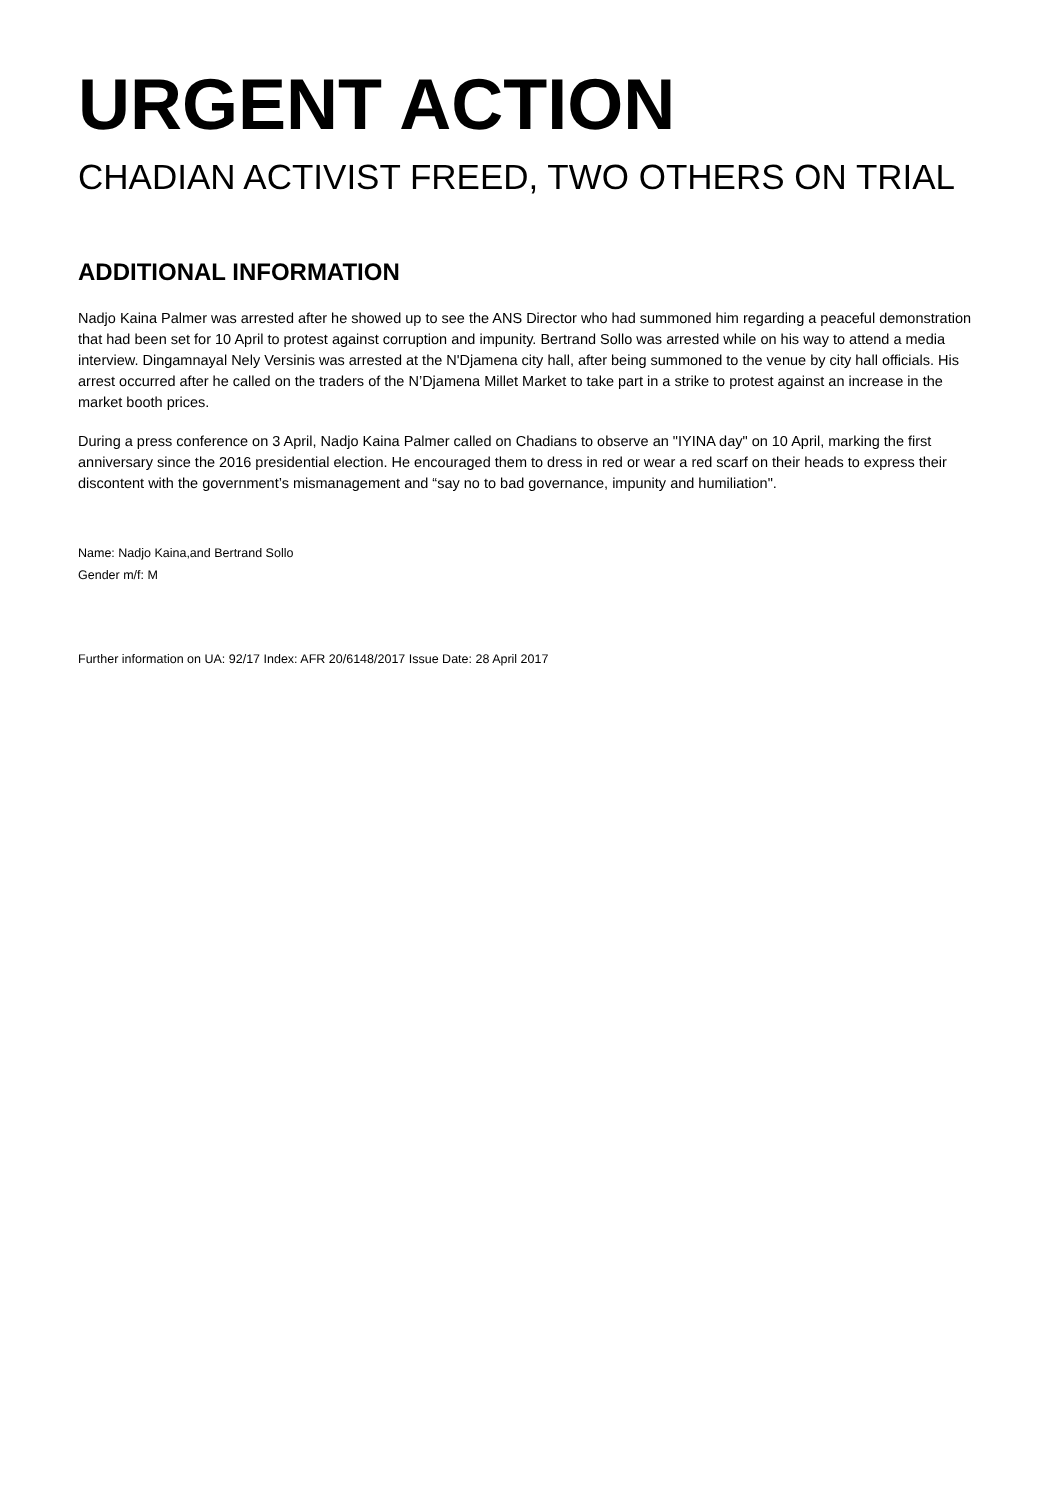URGENT ACTION
CHADIAN ACTIVIST FREED, TWO OTHERS ON TRIAL
ADDITIONAL INFORMATION
Nadjo Kaina Palmer was arrested after he showed up to see the ANS Director who had summoned him regarding a peaceful demonstration that had been set for 10 April to protest against corruption and impunity. Bertrand Sollo was arrested while on his way to attend a media interview. Dingamnayal Nely Versinis was arrested at the N'Djamena city hall, after being summoned to the venue by city hall officials. His arrest occurred after he called on the traders of the N’Djamena Millet Market to take part in a strike to protest against an increase in the market booth prices.
During a press conference on 3 April, Nadjo Kaina Palmer called on Chadians to observe an "IYINA day" on 10 April, marking the first anniversary since the 2016 presidential election. He encouraged them to dress in red or wear a red scarf on their heads to express their discontent with the government’s mismanagement and “say no to bad governance, impunity and humiliation".
Name: Nadjo Kaina,and Bertrand Sollo
Gender m/f: M
Further information on UA: 92/17 Index: AFR 20/6148/2017 Issue Date: 28 April 2017